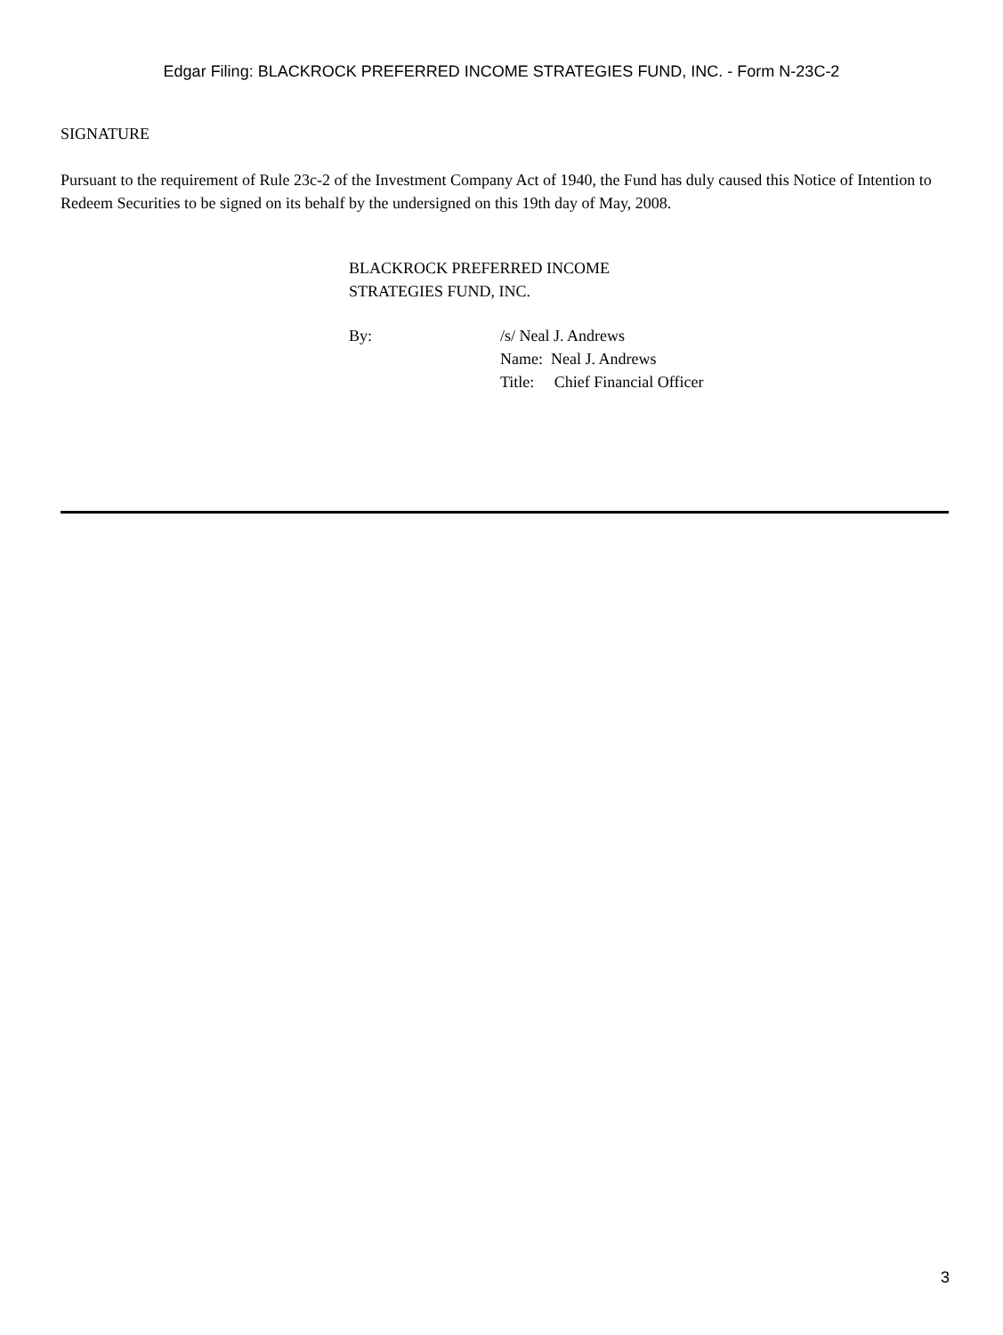Edgar Filing: BLACKROCK PREFERRED INCOME STRATEGIES FUND, INC. - Form N-23C-2
SIGNATURE
Pursuant to the requirement of Rule 23c-2 of the Investment Company Act of 1940, the Fund has duly caused this Notice of Intention to Redeem Securities to be signed on its behalf by the undersigned on this 19th day of May, 2008.
BLACKROCK PREFERRED INCOME
STRATEGIES FUND, INC.
By: /s/ Neal J. Andrews
Name: Neal J. Andrews
Title: Chief Financial Officer
3